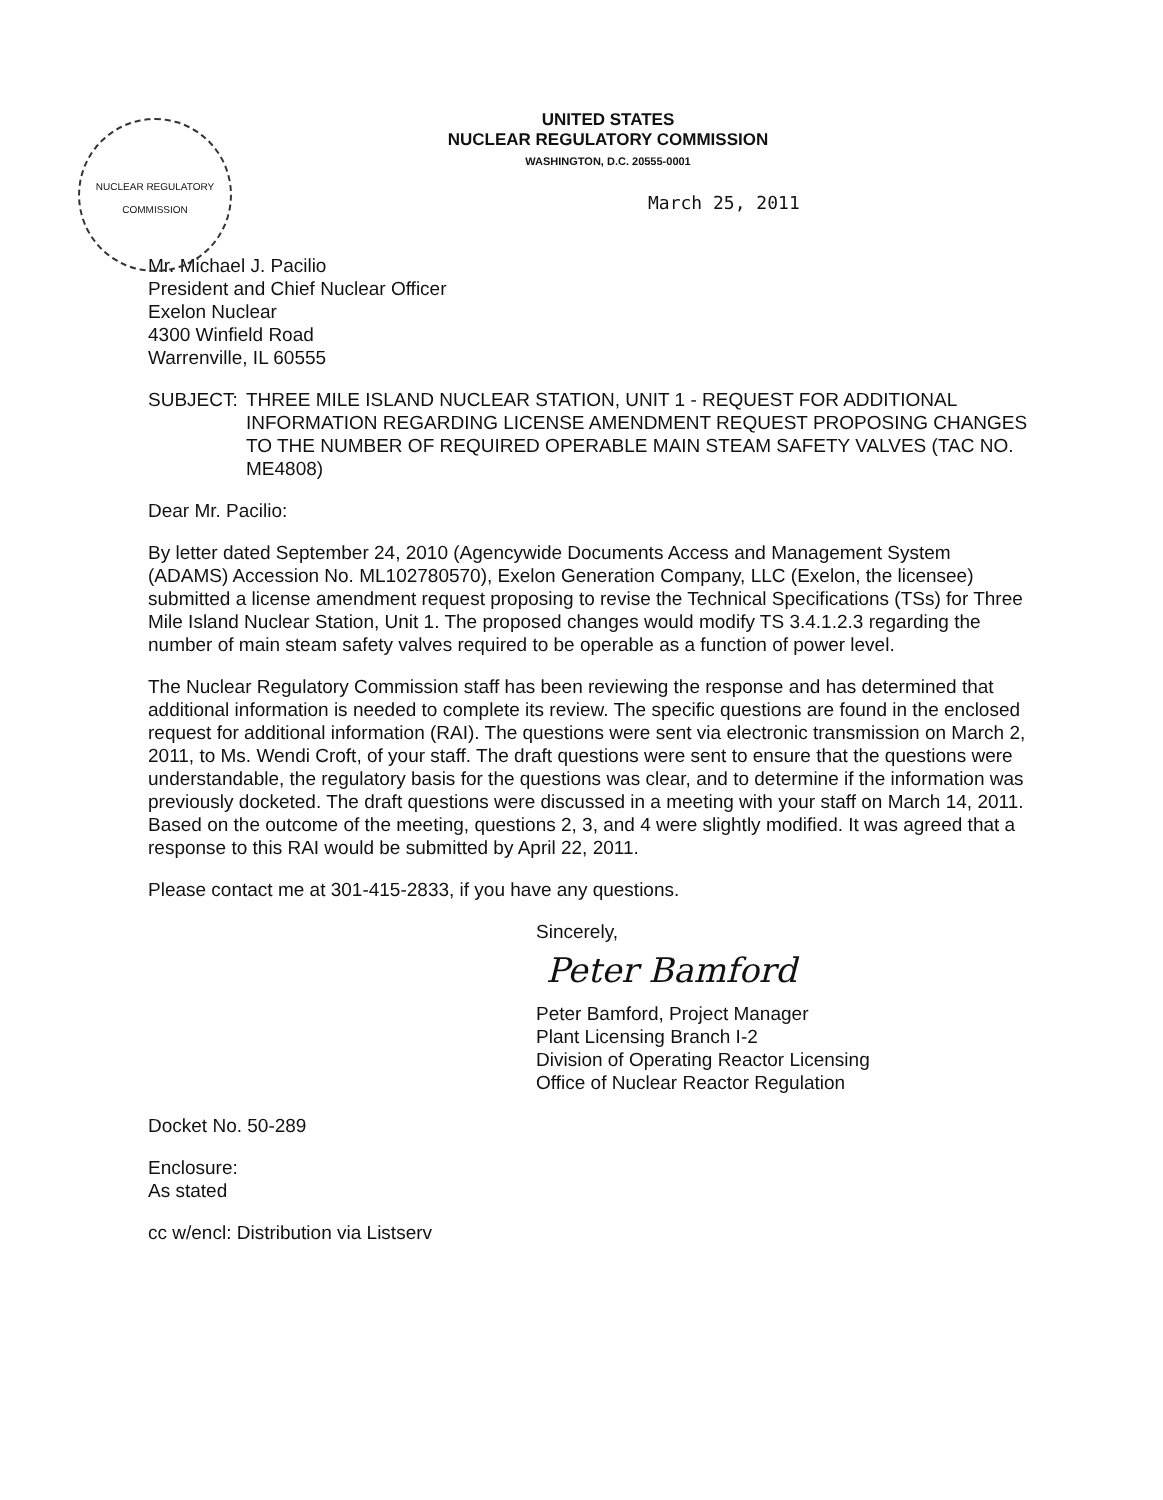NUCLEAR REGULATORY COMMISSION
UNITED STATES
NUCLEAR REGULATORY COMMISSION
WASHINGTON, D.C. 20555-0001
March 25, 2011
Mr. Michael J. Pacilio
President and Chief Nuclear Officer
Exelon Nuclear
4300 Winfield Road
Warrenville, IL 60555
SUBJECT: THREE MILE ISLAND NUCLEAR STATION, UNIT 1 - REQUEST FOR ADDITIONAL INFORMATION REGARDING LICENSE AMENDMENT REQUEST PROPOSING CHANGES TO THE NUMBER OF REQUIRED OPERABLE MAIN STEAM SAFETY VALVES (TAC NO. ME4808)
Dear Mr. Pacilio:
By letter dated September 24, 2010 (Agencywide Documents Access and Management System (ADAMS) Accession No. ML102780570), Exelon Generation Company, LLC (Exelon, the licensee) submitted a license amendment request proposing to revise the Technical Specifications (TSs) for Three Mile Island Nuclear Station, Unit 1. The proposed changes would modify TS 3.4.1.2.3 regarding the number of main steam safety valves required to be operable as a function of power level.
The Nuclear Regulatory Commission staff has been reviewing the response and has determined that additional information is needed to complete its review. The specific questions are found in the enclosed request for additional information (RAI). The questions were sent via electronic transmission on March 2, 2011, to Ms. Wendi Croft, of your staff. The draft questions were sent to ensure that the questions were understandable, the regulatory basis for the questions was clear, and to determine if the information was previously docketed. The draft questions were discussed in a meeting with your staff on March 14, 2011. Based on the outcome of the meeting, questions 2, 3, and 4 were slightly modified. It was agreed that a response to this RAI would be submitted by April 22, 2011.
Please contact me at 301-415-2833, if you have any questions.
Sincerely,
Peter Bamford
Peter Bamford, Project Manager
Plant Licensing Branch I-2
Division of Operating Reactor Licensing
Office of Nuclear Reactor Regulation
Docket No. 50-289
Enclosure:
As stated
cc w/encl: Distribution via Listserv